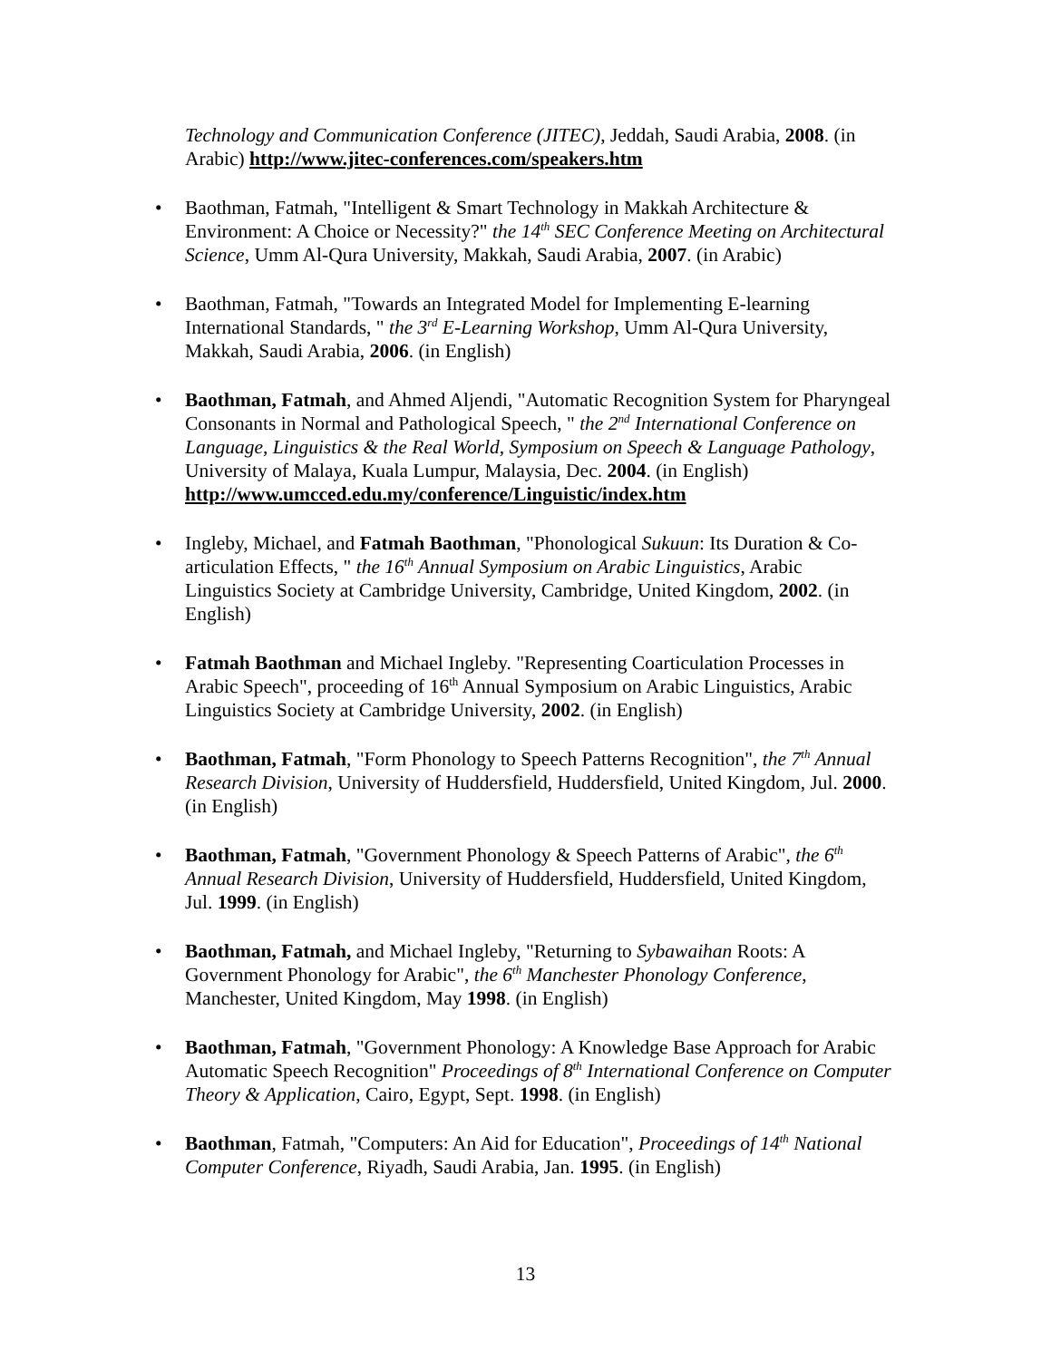Technology and Communication Conference (JITEC), Jeddah, Saudi Arabia, 2008. (in Arabic) http://www.jitec-conferences.com/speakers.htm
• Baothman, Fatmah, "Intelligent & Smart Technology in Makkah Architecture & Environment: A Choice or Necessity?" the 14<sup>th</sup> SEC Conference Meeting on Architectural Science, Umm Al-Qura University, Makkah, Saudi Arabia, 2007. (in Arabic)
• Baothman, Fatmah, "Towards an Integrated Model for Implementing E-learning International Standards, " the 3<sup>rd</sup> E-Learning Workshop, Umm Al-Qura University, Makkah, Saudi Arabia, 2006. (in English)
• Baothman, Fatmah, and Ahmed Aljendi, "Automatic Recognition System for Pharyngeal Consonants in Normal and Pathological Speech, " the 2<sup>nd</sup> International Conference on Language, Linguistics & the Real World, Symposium on Speech & Language Pathology, University of Malaya, Kuala Lumpur, Malaysia, Dec. 2004. (in English) http://www.umcced.edu.my/conference/Linguistic/index.htm
• Ingleby, Michael, and Fatmah Baothman, "Phonological Sukuun: Its Duration & Co-articulation Effects, " the 16<sup>th</sup> Annual Symposium on Arabic Linguistics, Arabic Linguistics Society at Cambridge University, Cambridge, United Kingdom, 2002. (in English)
• Fatmah Baothman and Michael Ingleby. "Representing Coarticulation Processes in Arabic Speech", proceeding of 16<sup>th</sup> Annual Symposium on Arabic Linguistics, Arabic Linguistics Society at Cambridge University, 2002. (in English)
• Baothman, Fatmah, "Form Phonology to Speech Patterns Recognition", the 7<sup>th</sup> Annual Research Division, University of Huddersfield, Huddersfield, United Kingdom, Jul. 2000. (in English)
• Baothman, Fatmah, "Government Phonology & Speech Patterns of Arabic", the 6<sup>th</sup> Annual Research Division, University of Huddersfield, Huddersfield, United Kingdom, Jul. 1999. (in English)
• Baothman, Fatmah, and Michael Ingleby, "Returning to Sybawaihan Roots: A Government Phonology for Arabic", the 6<sup>th</sup> Manchester Phonology Conference, Manchester, United Kingdom, May 1998. (in English)
• Baothman, Fatmah, "Government Phonology: A Knowledge Base Approach for Arabic Automatic Speech Recognition" Proceedings of 8<sup>th</sup> International Conference on Computer Theory & Application, Cairo, Egypt, Sept. 1998. (in English)
• Baothman, Fatmah, "Computers: An Aid for Education", Proceedings of 14<sup>th</sup> National Computer Conference, Riyadh, Saudi Arabia, Jan. 1995. (in English)
13